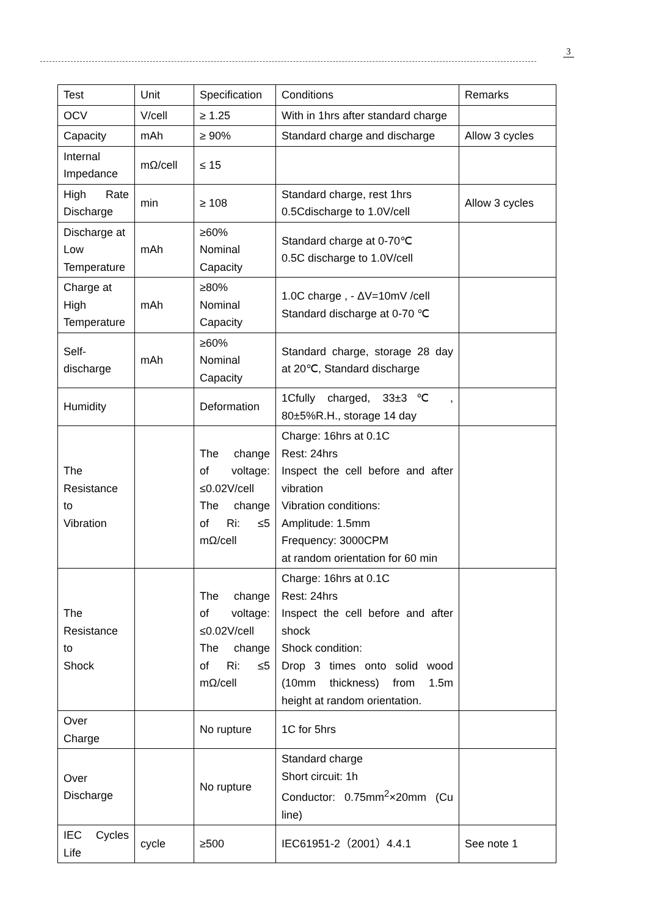3
| Test | Unit | Specification | Conditions | Remarks |
| OCV | V/cell | ≥ 1.25 | With in 1hrs after standard charge | |
| Capacity | mAh | ≥ 90% | Standard charge and discharge | Allow 3 cycles |
| Internal Impedance | mΩ/cell | ≤ 15 | | |
| High Rate Discharge | min | ≥ 108 | Standard charge, rest 1hrs 0.5Cdischarge to 1.0V/cell | Allow 3 cycles |
| Discharge at Low Temperature | mAh | ≥60% Nominal Capacity | Standard charge at 0-70℃ 0.5C discharge to 1.0V/cell | |
| Charge at High Temperature | mAh | ≥80% Nominal Capacity | 1.0C charge , - ΔV=10mV /cell Standard discharge at 0-70 ℃ | |
| Self-discharge | mAh | ≥60% Nominal Capacity | Standard charge, storage 28 day at 20℃, Standard discharge | |
| Humidity | | Deformation | 1Cfully charged, 33±3℃ , 80±5%R.H., storage 14 day | |
| The Resistance to Vibration | | The change of voltage: ≤0.02V/cell The change of Ri: ≤5 mΩ/cell | Charge: 16hrs at 0.1C Rest: 24hrs Inspect the cell before and after vibration Vibration conditions: Amplitude: 1.5mm Frequency: 3000CPM at random orientation for 60 min | |
| The Resistance to Shock | | The change of voltage: ≤0.02V/cell The change of Ri: ≤5 mΩ/cell | Charge: 16hrs at 0.1C Rest: 24hrs Inspect the cell before and after shock Shock condition: Drop 3 times onto solid wood (10mm thickness) from 1.5m height at random orientation. | |
| Over Charge | | No rupture | 1C for 5hrs | |
| Over Discharge | | No rupture | Standard charge Short circuit: 1h Conductor: 0.75mm<sup>2</sup>×20mm (Cu line) | |
| IEC Cycles Life | cycle | ≥500 | IEC61951-2（2001）4.4.1 | See note 1 |